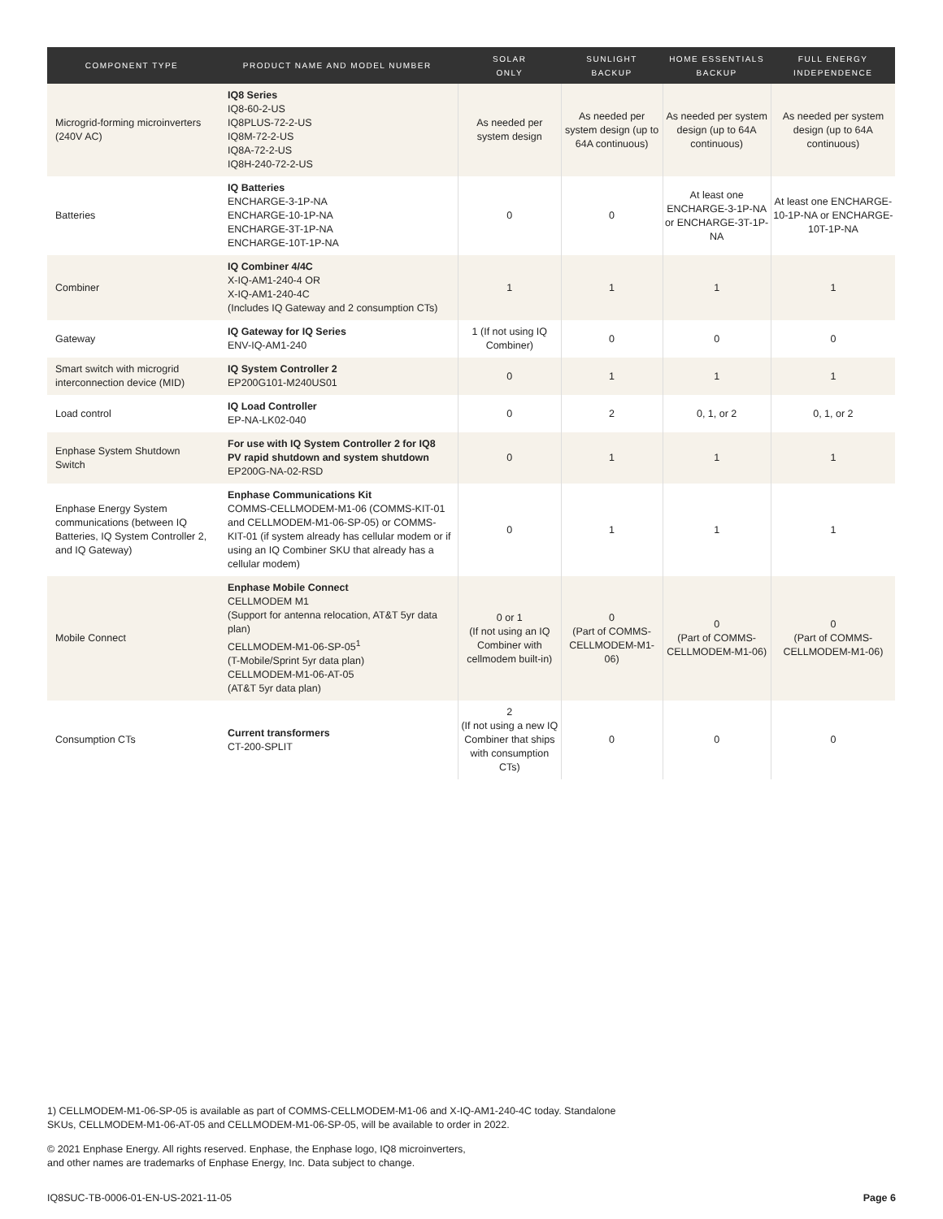| COMPONENT TYPE | PRODUCT NAME AND MODEL NUMBER | SOLAR ONLY | SUNLIGHT BACKUP | HOME ESSENTIALS BACKUP | FULL ENERGY INDEPENDENCE |
| --- | --- | --- | --- | --- | --- |
| Microgrid-forming microinverters (240V AC) | IQ8 Series IQ8-60-2-US IQ8PLUS-72-2-US IQ8M-72-2-US IQ8A-72-2-US IQ8H-240-72-2-US | As needed per system design | As needed per system design (up to 64A continuous) | As needed per system design (up to 64A continuous) | As needed per system design (up to 64A continuous) |
| Batteries | IQ Batteries ENCHARGE-3-1P-NA ENCHARGE-10-1P-NA ENCHARGE-3T-1P-NA ENCHARGE-10T-1P-NA | 0 | 0 | At least one ENCHARGE-3-1P-NA or ENCHARGE-3T-1P-NA | At least one ENCHARGE-10-1P-NA or ENCHARGE-10T-1P-NA |
| Combiner | IQ Combiner 4/4C X-IQ-AM1-240-4 OR X-IQ-AM1-240-4C (Includes IQ Gateway and 2 consumption CTs) | 1 | 1 | 1 | 1 |
| Gateway | IQ Gateway for IQ Series ENV-IQ-AM1-240 | 1 (If not using IQ Combiner) | 0 | 0 | 0 |
| Smart switch with microgrid interconnection device (MID) | IQ System Controller 2 EP200G101-M240US01 | 0 | 1 | 1 | 1 |
| Load control | IQ Load Controller EP-NA-LK02-040 | 0 | 2 | 0, 1, or 2 | 0, 1, or 2 |
| Enphase System Shutdown Switch | For use with IQ System Controller 2 for IQ8 PV rapid shutdown and system shutdown EP200G-NA-02-RSD | 0 | 1 | 1 | 1 |
| Enphase Energy System communications (between IQ Batteries, IQ System Controller 2, and IQ Gateway) | Enphase Communications Kit COMMS-CELLMODEM-M1-06 (COMMS-KIT-01 and CELLMODEM-M1-06-SP-05) or COMMS-KIT-01 (if system already has cellular modem or if using an IQ Combiner SKU that already has a cellular modem) | 0 | 1 | 1 | 1 |
| Mobile Connect | Enphase Mobile Connect CELLMODEM M1 (Support for antenna relocation, AT&T 5yr data plan) CELLMODEM-M1-06-SP-05<sup>1</sup> (T-Mobile/Sprint 5yr data plan) CELLMODEM-M1-06-AT-05 (AT&T 5yr data plan) | 0 or 1 (If not using an IQ Combiner with cellmodem built-in) | 0 (Part of COMMS-CELLMODEM-M1-06) | 0 (Part of COMMS-CELLMODEM-M1-06) | 0 (Part of COMMS-CELLMODEM-M1-06) |
| Consumption CTs | Current transformers CT-200-SPLIT | 2 (If not using a new IQ Combiner that ships with consumption CTs) | 0 | 0 | 0 |
1) CELLMODEM-M1-06-SP-05 is available as part of COMMS-CELLMODEM-M1-06 and X-IQ-AM1-240-4C today. Standalone
SKUs, CELLMODEM-M1-06-AT-05 and CELLMODEM-M1-06-SP-05, will be available to order in 2022.
© 2021 Enphase Energy. All rights reserved. Enphase, the Enphase logo, IQ8 microinverters,
and other names are trademarks of Enphase Energy, Inc. Data subject to change.
IQ8SUC-TB-0006-01-EN-US-2021-11-05 Page 6